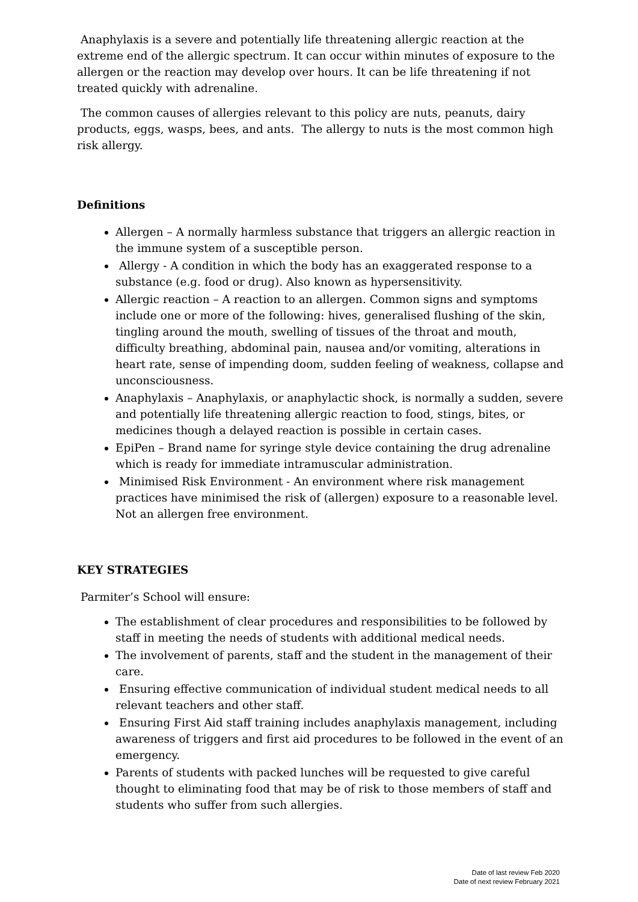Anaphylaxis is a severe and potentially life threatening allergic reaction at the extreme end of the allergic spectrum. It can occur within minutes of exposure to the allergen or the reaction may develop over hours. It can be life threatening if not treated quickly with adrenaline.
The common causes of allergies relevant to this policy are nuts, peanuts, dairy products, eggs, wasps, bees, and ants. The allergy to nuts is the most common high risk allergy.
Definitions
Allergen – A normally harmless substance that triggers an allergic reaction in the immune system of a susceptible person.
Allergy - A condition in which the body has an exaggerated response to a substance (e.g. food or drug). Also known as hypersensitivity.
Allergic reaction – A reaction to an allergen. Common signs and symptoms include one or more of the following: hives, generalised flushing of the skin, tingling around the mouth, swelling of tissues of the throat and mouth, difficulty breathing, abdominal pain, nausea and/or vomiting, alterations in heart rate, sense of impending doom, sudden feeling of weakness, collapse and unconsciousness.
Anaphylaxis – Anaphylaxis, or anaphylactic shock, is normally a sudden, severe and potentially life threatening allergic reaction to food, stings, bites, or medicines though a delayed reaction is possible in certain cases.
EpiPen – Brand name for syringe style device containing the drug adrenaline which is ready for immediate intramuscular administration.
Minimised Risk Environment - An environment where risk management practices have minimised the risk of (allergen) exposure to a reasonable level. Not an allergen free environment.
KEY STRATEGIES
Parmiter’s School will ensure:
The establishment of clear procedures and responsibilities to be followed by staff in meeting the needs of students with additional medical needs.
The involvement of parents, staff and the student in the management of their care.
Ensuring effective communication of individual student medical needs to all relevant teachers and other staff.
Ensuring First Aid staff training includes anaphylaxis management, including awareness of triggers and first aid procedures to be followed in the event of an emergency.
Parents of students with packed lunches will be requested to give careful thought to eliminating food that may be of risk to those members of staff and students who suffer from such allergies.
Date of last review Feb 2020
Date of next review February 2021